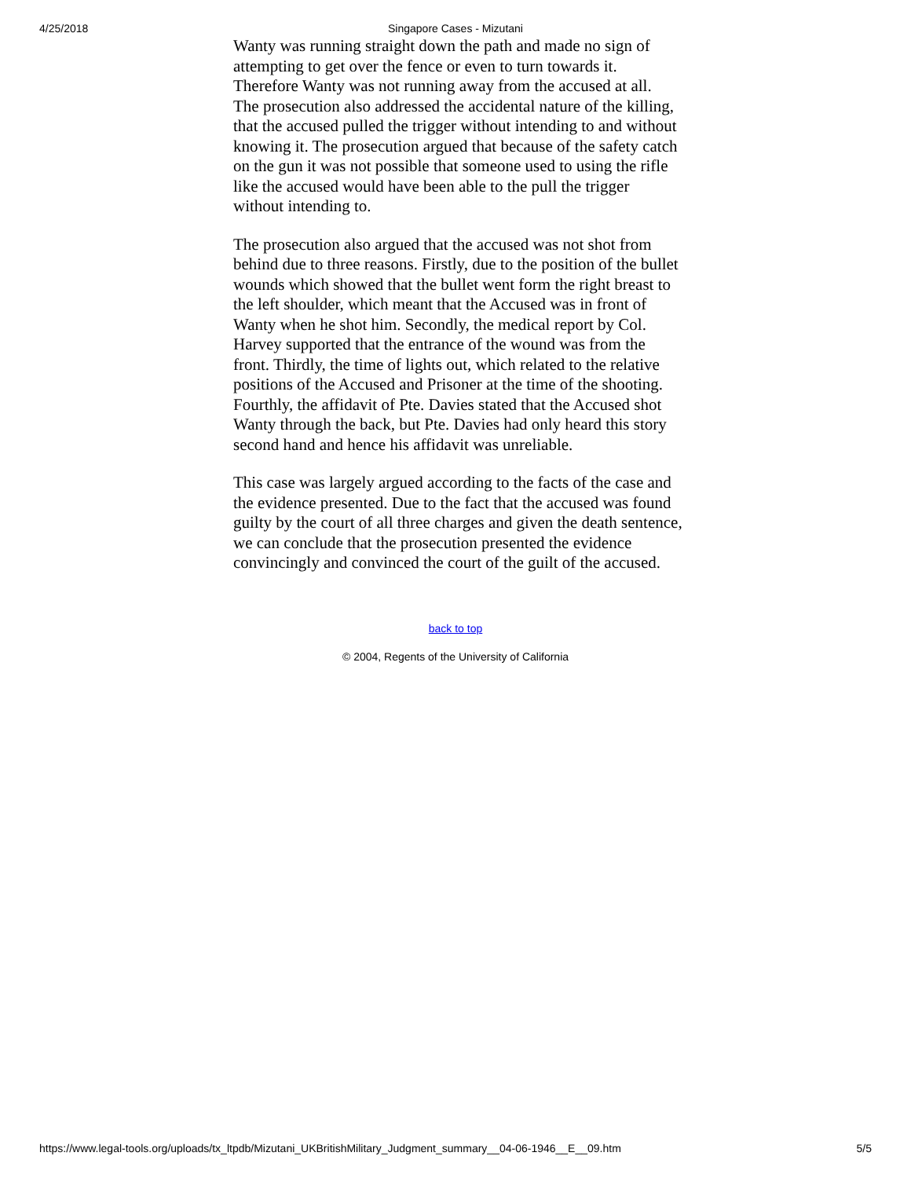4/25/2018 Singapore Cases - Mizutani
Wanty was running straight down the path and made no sign of attempting to get over the fence or even to turn towards it. Therefore Wanty was not running away from the accused at all.
The prosecution also addressed the accidental nature of the killing, that the accused pulled the trigger without intending to and without knowing it. The prosecution argued that because of the safety catch on the gun it was not possible that someone used to using the rifle like the accused would have been able to the pull the trigger without intending to.
The prosecution also argued that the accused was not shot from behind due to three reasons. Firstly, due to the position of the bullet wounds which showed that the bullet went form the right breast to the left shoulder, which meant that the Accused was in front of Wanty when he shot him. Secondly, the medical report by Col. Harvey supported that the entrance of the wound was from the front. Thirdly, the time of lights out, which related to the relative positions of the Accused and Prisoner at the time of the shooting. Fourthly, the affidavit of Pte. Davies stated that the Accused shot Wanty through the back, but Pte. Davies had only heard this story second hand and hence his affidavit was unreliable.
This case was largely argued according to the facts of the case and the evidence presented. Due to the fact that the accused was found guilty by the court of all three charges and given the death sentence, we can conclude that the prosecution presented the evidence convincingly and convinced the court of the guilt of the accused.
back to top
© 2004, Regents of the University of California
https://www.legal-tools.org/uploads/tx_ltpdb/Mizutani_UKBritishMilitary_Judgment_summary__04-06-1946__E__09.htm 5/5